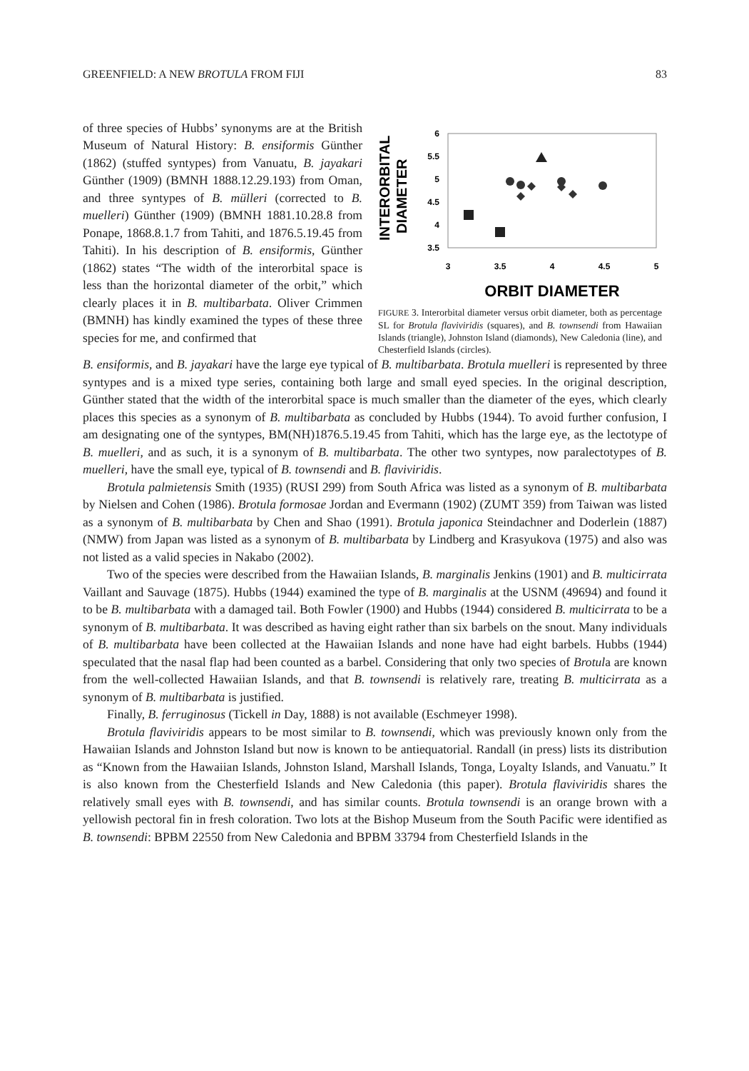GREENFIELD: A NEW BROTULA FROM FIJI 83
of three species of Hubbs’ synonyms are at the British Museum of Natural History: B. ensiformis Günther (1862) (stuffed syntypes) from Vanuatu, B. jayakari Günther (1909) (BMNH 1888.12.29.193) from Oman, and three syntypes of B. mülleri (corrected to B. muelleri) Günther (1909) (BMNH 1881.10.28.8 from Ponape, 1868.8.1.7 from Tahiti, and 1876.5.19.45 from Tahiti). In his description of B. ensiformis, Günther (1862) states “The width of the interorbital space is less than the horizontal diameter of the orbit,” which clearly places it in B. multibarbata. Oliver Crimmen (BMNH) has kindly examined the types of these three species for me, and confirmed that
INTERORBITAL
DIAMETER
6
5.5
5
4.5
4
3.5
3
3.5
4
4.5
5
ORBIT DIAMETER
FIGURE 3. Interorbital diameter versus orbit diameter, both as percentage SL for Brotula flaviviridis (squares), and B. townsendi from Hawaiian Islands (triangle), Johnston Island (diamonds), New Caledonia (line), and Chesterfield Islands (circles).
B. ensiformis, and B. jayakari have the large eye typical of B. multibarbata. Brotula muelleri is represented by three syntypes and is a mixed type series, containing both large and small eyed species. In the original description, Günther stated that the width of the interorbital space is much smaller than the diameter of the eyes, which clearly places this species as a synonym of B. multibarbata as concluded by Hubbs (1944). To avoid further confusion, I am designating one of the syntypes, BM(NH)1876.5.19.45 from Tahiti, which has the large eye, as the lectotype of B. muelleri, and as such, it is a synonym of B. multibarbata. The other two syntypes, now paralectotypes of B. muelleri, have the small eye, typical of B. townsendi and B. flaviviridis.
Brotula palmietensis Smith (1935) (RUSI 299) from South Africa was listed as a synonym of B. multibarbata by Nielsen and Cohen (1986). Brotula formosae Jordan and Evermann (1902) (ZUMT 359) from Taiwan was listed as a synonym of B. multibarbata by Chen and Shao (1991). Brotula japonica Steindachner and Doderlein (1887) (NMW) from Japan was listed as a synonym of B. multibarbata by Lindberg and Krasyukova (1975) and also was not listed as a valid species in Nakabo (2002).
Two of the species were described from the Hawaiian Islands, B. marginalis Jenkins (1901) and B. multicirrata Vaillant and Sauvage (1875). Hubbs (1944) examined the type of B. marginalis at the USNM (49694) and found it to be B. multibarbata with a damaged tail. Both Fowler (1900) and Hubbs (1944) considered B. multicirrata to be a synonym of B. multibarbata. It was described as having eight rather than six barbels on the snout. Many individuals of B. multibarbata have been collected at the Hawaiian Islands and none have had eight barbels. Hubbs (1944) speculated that the nasal flap had been counted as a barbel. Considering that only two species of Brotula are known from the well-collected Hawaiian Islands, and that B. townsendi is relatively rare, treating B. multicirrata as a synonym of B. multibarbata is justified.
Finally, B. ferruginosus (Tickell in Day, 1888) is not available (Eschmeyer 1998).
Brotula flaviviridis appears to be most similar to B. townsendi, which was previously known only from the Hawaiian Islands and Johnston Island but now is known to be antiequatorial. Randall (in press) lists its distribution as “Known from the Hawaiian Islands, Johnston Island, Marshall Islands, Tonga, Loyalty Islands, and Vanuatu.” It is also known from the Chesterfield Islands and New Caledonia (this paper). Brotula flaviviridis shares the relatively small eyes with B. townsendi, and has similar counts. Brotula townsendi is an orange brown with a yellowish pectoral fin in fresh coloration. Two lots at the Bishop Museum from the South Pacific were identified as B. townsendi: BPBM 22550 from New Caledonia and BPBM 33794 from Chesterfield Islands in the